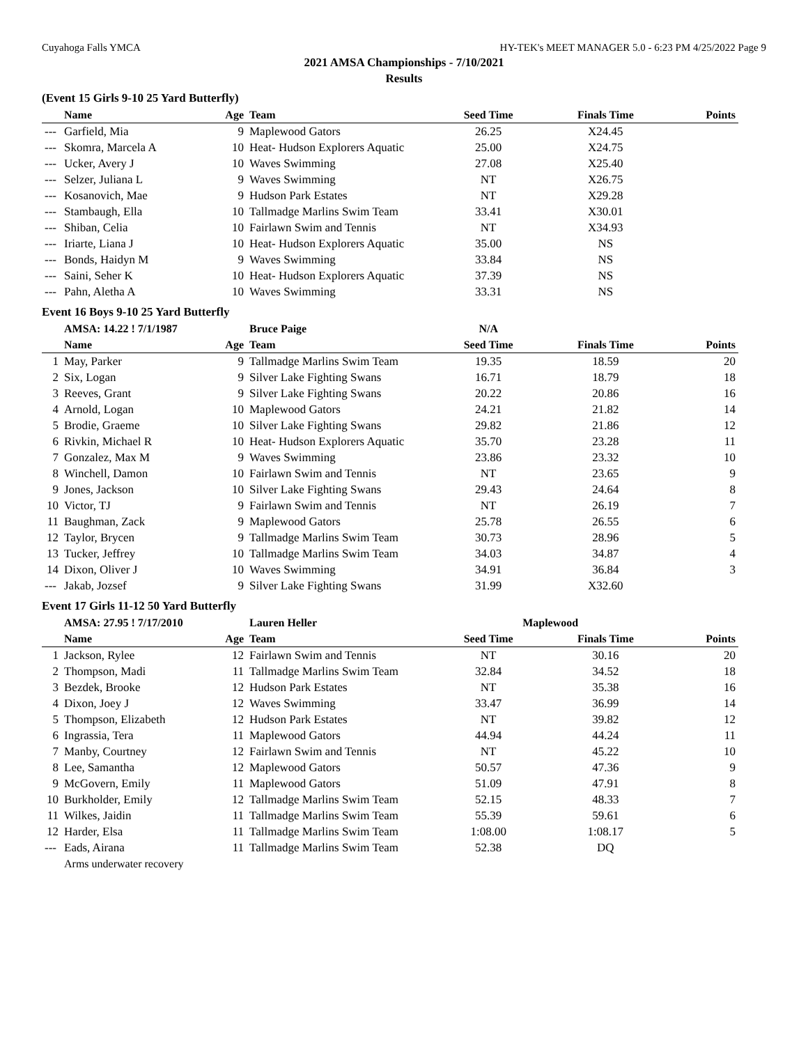Cuyahoga Falls YMCA HY-TEK's MEET MANAGER 5.0 - 6:23 PM 4/25/2022 Page 9
2021 AMSA Championships - 7/10/2021
Results
(Event 15 Girls 9-10 25 Yard Butterfly)
| | Name | Age | Team | Seed Time | Finals Time | Points |
| --- | --- | --- | --- | --- | --- | --- |
| --- | Garfield, Mia | 9 | Maplewood Gators | 26.25 | X24.45 | |
| --- | Skomra, Marcela A | 10 | Heat- Hudson Explorers Aquatic | 25.00 | X24.75 | |
| --- | Ucker, Avery J | 10 | Waves Swimming | 27.08 | X25.40 | |
| --- | Selzer, Juliana L | 9 | Waves Swimming | NT | X26.75 | |
| --- | Kosanovich, Mae | 9 | Hudson Park Estates | NT | X29.28 | |
| --- | Stambaugh, Ella | 10 | Tallmadge Marlins Swim Team | 33.41 | X30.01 | |
| --- | Shiban, Celia | 10 | Fairlawn Swim and Tennis | NT | X34.93 | |
| --- | Iriarte, Liana J | 10 | Heat- Hudson Explorers Aquatic | 35.00 | NS | |
| --- | Bonds, Haidyn M | 9 | Waves Swimming | 33.84 | NS | |
| --- | Saini, Seher K | 10 | Heat- Hudson Explorers Aquatic | 37.39 | NS | |
| --- | Pahn, Aletha A | 10 | Waves Swimming | 33.31 | NS | |
Event 16 Boys 9-10 25 Yard Butterfly
| | AMSA: 14.22 ! 7/1/1987 | | Bruce Paige | N/A | | |
| | Name | Age | Team | Seed Time | Finals Time | Points |
| 1 | May, Parker | 9 | Tallmadge Marlins Swim Team | 19.35 | 18.59 | 20 |
| 2 | Six, Logan | 9 | Silver Lake Fighting Swans | 16.71 | 18.79 | 18 |
| 3 | Reeves, Grant | 9 | Silver Lake Fighting Swans | 20.22 | 20.86 | 16 |
| 4 | Arnold, Logan | 10 | Maplewood Gators | 24.21 | 21.82 | 14 |
| 5 | Brodie, Graeme | 10 | Silver Lake Fighting Swans | 29.82 | 21.86 | 12 |
| 6 | Rivkin, Michael R | 10 | Heat- Hudson Explorers Aquatic | 35.70 | 23.28 | 11 |
| 7 | Gonzalez, Max M | 9 | Waves Swimming | 23.86 | 23.32 | 10 |
| 8 | Winchell, Damon | 10 | Fairlawn Swim and Tennis | NT | 23.65 | 9 |
| 9 | Jones, Jackson | 10 | Silver Lake Fighting Swans | 29.43 | 24.64 | 8 |
| 10 | Victor, TJ | 9 | Fairlawn Swim and Tennis | NT | 26.19 | 7 |
| 11 | Baughman, Zack | 9 | Maplewood Gators | 25.78 | 26.55 | 6 |
| 12 | Taylor, Brycen | 9 | Tallmadge Marlins Swim Team | 30.73 | 28.96 | 5 |
| 13 | Tucker, Jeffrey | 10 | Tallmadge Marlins Swim Team | 34.03 | 34.87 | 4 |
| 14 | Dixon, Oliver J | 10 | Waves Swimming | 34.91 | 36.84 | 3 |
| --- | Jakab, Jozsef | 9 | Silver Lake Fighting Swans | 31.99 | X32.60 | |
Event 17 Girls 11-12 50 Yard Butterfly
| | AMSA: 27.95 ! 7/17/2010 | | Lauren Heller | Maplewood | | |
| | Name | Age | Team | Seed Time | Finals Time | Points |
| 1 | Jackson, Rylee | 12 | Fairlawn Swim and Tennis | NT | 30.16 | 20 |
| 2 | Thompson, Madi | 11 | Tallmadge Marlins Swim Team | 32.84 | 34.52 | 18 |
| 3 | Bezdek, Brooke | 12 | Hudson Park Estates | NT | 35.38 | 16 |
| 4 | Dixon, Joey J | 12 | Waves Swimming | 33.47 | 36.99 | 14 |
| 5 | Thompson, Elizabeth | 12 | Hudson Park Estates | NT | 39.82 | 12 |
| 6 | Ingrassia, Tera | 11 | Maplewood Gators | 44.94 | 44.24 | 11 |
| 7 | Manby, Courtney | 12 | Fairlawn Swim and Tennis | NT | 45.22 | 10 |
| 8 | Lee, Samantha | 12 | Maplewood Gators | 50.57 | 47.36 | 9 |
| 9 | McGovern, Emily | 11 | Maplewood Gators | 51.09 | 47.91 | 8 |
| 10 | Burkholder, Emily | 12 | Tallmadge Marlins Swim Team | 52.15 | 48.33 | 7 |
| 11 | Wilkes, Jaidin | 11 | Tallmadge Marlins Swim Team | 55.39 | 59.61 | 6 |
| 12 | Harder, Elsa | 11 | Tallmadge Marlins Swim Team | 1:08.00 | 1:08.17 | 5 |
| --- | Eads, Airana | 11 | Tallmadge Marlins Swim Team | 52.38 | DQ | |
| | Arms underwater recovery | | | | | |